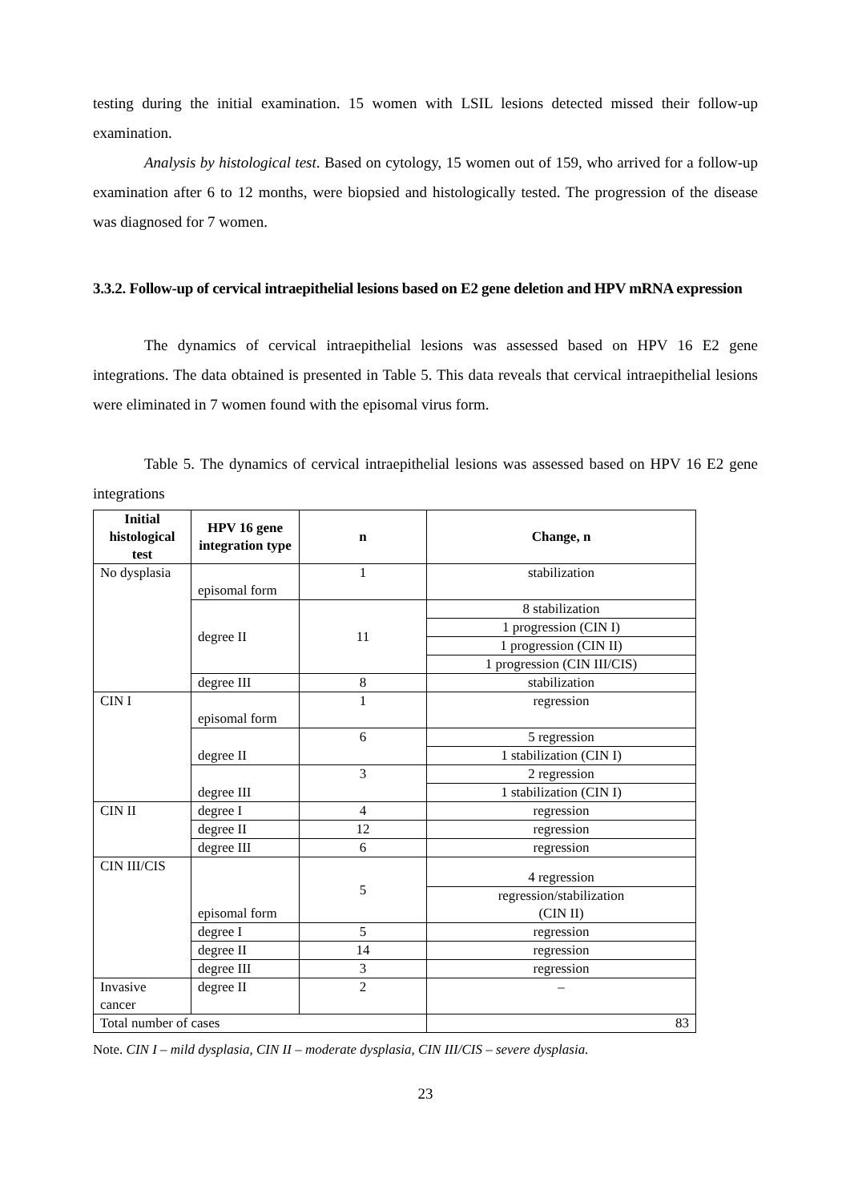testing during the initial examination. 15 women with LSIL lesions detected missed their follow-up examination.
Analysis by histological test. Based on cytology, 15 women out of 159, who arrived for a follow-up examination after 6 to 12 months, were biopsied and histologically tested. The progression of the disease was diagnosed for 7 women.
3.3.2. Follow-up of cervical intraepithelial lesions based on E2 gene deletion and HPV mRNA expression
The dynamics of cervical intraepithelial lesions was assessed based on HPV 16 E2 gene integrations. The data obtained is presented in Table 5. This data reveals that cervical intraepithelial lesions were eliminated in 7 women found with the episomal virus form.
Table 5. The dynamics of cervical intraepithelial lesions was assessed based on HPV 16 E2 gene integrations
| Initial histological test | HPV 16 gene integration type | n | Change, n |
| --- | --- | --- | --- |
| No dysplasia | episomal form | 1 | stabilization |
| | degree II | 11 | 8 stabilization |
| | | | 1 progression (CIN I) |
| | | | 1 progression (CIN II) |
| | | | 1 progression (CIN III/CIS) |
| | degree III | 8 | stabilization |
| CIN I | episomal form | 1 | regression |
| | degree II | 6 | 5 regression |
| | | | 1 stabilization (CIN I) |
| | degree III | 3 | 2 regression |
| | | | 1 stabilization (CIN I) |
| CIN II | degree I | 4 | regression |
| | degree II | 12 | regression |
| | degree III | 6 | regression |
| CIN III/CIS | episomal form | 5 | 4 regression |
| | | | regression/stabilization (CIN II) |
| | degree I | 5 | regression |
| | degree II | 14 | regression |
| | degree III | 3 | regression |
| Invasive cancer | degree II | 2 | – |
| Total number of cases | | | 83 |
Note. CIN I – mild dysplasia, CIN II – moderate dysplasia, CIN III/CIS – severe dysplasia.
23